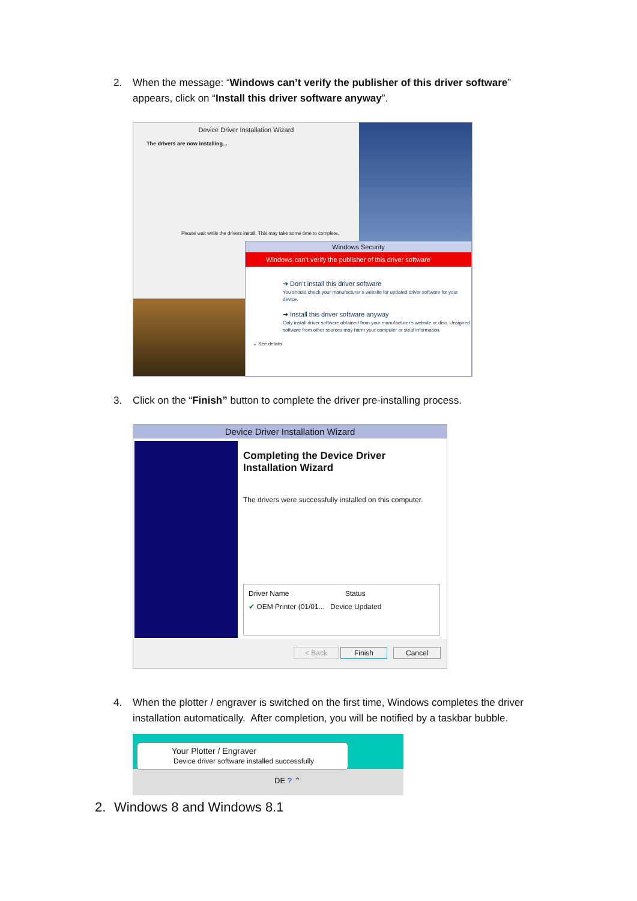2. When the message: “Windows can’t verify the publisher of this driver software”
appears, click on “Install this driver software anyway”.
Device Driver Installation Wizard
The drivers are now installing...
Please wait while the drivers install. This may take some time to complete.
Windows Security
Windows can’t verify the publisher of this driver software
➔ Don’t install this driver software
You should check your manufacturer’s website for updated driver software for your device.
➔ Install this driver software anyway
Only install driver software obtained from your manufacturer’s website or disc. Unsigned software from other sources may harm your computer or steal information.
⌄ See details
3. Click on the “Finish” button to complete the driver pre-installing process.
Device Driver Installation Wizard
Completing the Device Driver
Installation Wizard
The drivers were successfully installed on this computer.
Driver Name Status
✔ OEM Printer (01/01... Device Updated
< Back Finish Cancel
4. When the plotter / engraver is switched on the first time, Windows completes the driver
installation automatically. After completion, you will be notified by a taskbar bubble.
Your Plotter / Engraver
Device driver software installed successfully
DE ? ⌃
2. Windows 8 and Windows 8.1